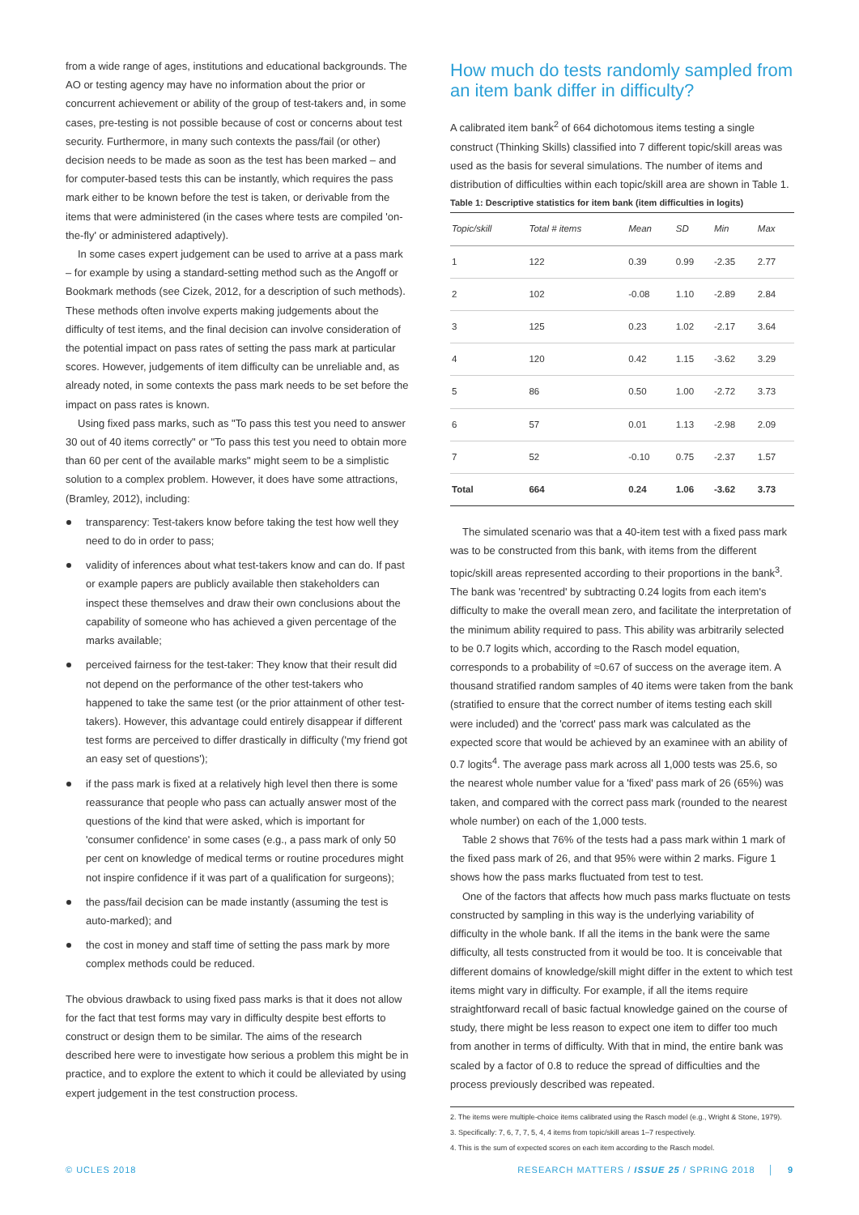from a wide range of ages, institutions and educational backgrounds. The AO or testing agency may have no information about the prior or concurrent achievement or ability of the group of test-takers and, in some cases, pre-testing is not possible because of cost or concerns about test security. Furthermore, in many such contexts the pass/fail (or other) decision needs to be made as soon as the test has been marked – and for computer-based tests this can be instantly, which requires the pass mark either to be known before the test is taken, or derivable from the items that were administered (in the cases where tests are compiled 'on-the-fly' or administered adaptively).
In some cases expert judgement can be used to arrive at a pass mark – for example by using a standard-setting method such as the Angoff or Bookmark methods (see Cizek, 2012, for a description of such methods). These methods often involve experts making judgements about the difficulty of test items, and the final decision can involve consideration of the potential impact on pass rates of setting the pass mark at particular scores. However, judgements of item difficulty can be unreliable and, as already noted, in some contexts the pass mark needs to be set before the impact on pass rates is known.
Using fixed pass marks, such as "To pass this test you need to answer 30 out of 40 items correctly" or "To pass this test you need to obtain more than 60 per cent of the available marks" might seem to be a simplistic solution to a complex problem. However, it does have some attractions, (Bramley, 2012), including:
transparency: Test-takers know before taking the test how well they need to do in order to pass;
validity of inferences about what test-takers know and can do. If past or example papers are publicly available then stakeholders can inspect these themselves and draw their own conclusions about the capability of someone who has achieved a given percentage of the marks available;
perceived fairness for the test-taker: They know that their result did not depend on the performance of the other test-takers who happened to take the same test (or the prior attainment of other test-takers). However, this advantage could entirely disappear if different test forms are perceived to differ drastically in difficulty ('my friend got an easy set of questions');
if the pass mark is fixed at a relatively high level then there is some reassurance that people who pass can actually answer most of the questions of the kind that were asked, which is important for 'consumer confidence' in some cases (e.g., a pass mark of only 50 per cent on knowledge of medical terms or routine procedures might not inspire confidence if it was part of a qualification for surgeons);
the pass/fail decision can be made instantly (assuming the test is auto-marked); and
the cost in money and staff time of setting the pass mark by more complex methods could be reduced.
The obvious drawback to using fixed pass marks is that it does not allow for the fact that test forms may vary in difficulty despite best efforts to construct or design them to be similar. The aims of the research described here were to investigate how serious a problem this might be in practice, and to explore the extent to which it could be alleviated by using expert judgement in the test construction process.
How much do tests randomly sampled from an item bank differ in difficulty?
A calibrated item bank<sup>2</sup> of 664 dichotomous items testing a single construct (Thinking Skills) classified into 7 different topic/skill areas was used as the basis for several simulations. The number of items and distribution of difficulties within each topic/skill area are shown in Table 1.
Table 1: Descriptive statistics for item bank (item difficulties in logits)
| Topic/skill | Total # items | Mean | SD | Min | Max |
| --- | --- | --- | --- | --- | --- |
| 1 | 122 | 0.39 | 0.99 | -2.35 | 2.77 |
| 2 | 102 | -0.08 | 1.10 | -2.89 | 2.84 |
| 3 | 125 | 0.23 | 1.02 | -2.17 | 3.64 |
| 4 | 120 | 0.42 | 1.15 | -3.62 | 3.29 |
| 5 | 86 | 0.50 | 1.00 | -2.72 | 3.73 |
| 6 | 57 | 0.01 | 1.13 | -2.98 | 2.09 |
| 7 | 52 | -0.10 | 0.75 | -2.37 | 1.57 |
| Total | 664 | 0.24 | 1.06 | -3.62 | 3.73 |
The simulated scenario was that a 40-item test with a fixed pass mark was to be constructed from this bank, with items from the different topic/skill areas represented according to their proportions in the bank<sup>3</sup>. The bank was 'recentred' by subtracting 0.24 logits from each item's difficulty to make the overall mean zero, and facilitate the interpretation of the minimum ability required to pass. This ability was arbitrarily selected to be 0.7 logits which, according to the Rasch model equation, corresponds to a probability of ≈0.67 of success on the average item. A thousand stratified random samples of 40 items were taken from the bank (stratified to ensure that the correct number of items testing each skill were included) and the 'correct' pass mark was calculated as the expected score that would be achieved by an examinee with an ability of 0.7 logits<sup>4</sup>. The average pass mark across all 1,000 tests was 25.6, so the nearest whole number value for a 'fixed' pass mark of 26 (65%) was taken, and compared with the correct pass mark (rounded to the nearest whole number) on each of the 1,000 tests.
Table 2 shows that 76% of the tests had a pass mark within 1 mark of the fixed pass mark of 26, and that 95% were within 2 marks. Figure 1 shows how the pass marks fluctuated from test to test.
One of the factors that affects how much pass marks fluctuate on tests constructed by sampling in this way is the underlying variability of difficulty in the whole bank. If all the items in the bank were the same difficulty, all tests constructed from it would be too. It is conceivable that different domains of knowledge/skill might differ in the extent to which test items might vary in difficulty. For example, if all the items require straightforward recall of basic factual knowledge gained on the course of study, there might be less reason to expect one item to differ too much from another in terms of difficulty. With that in mind, the entire bank was scaled by a factor of 0.8 to reduce the spread of difficulties and the process previously described was repeated.
2. The items were multiple-choice items calibrated using the Rasch model (e.g., Wright & Stone, 1979).
3. Specifically: 7, 6, 7, 7, 5, 4, 4 items from topic/skill areas 1–7 respectively.
4. This is the sum of expected scores on each item according to the Rasch model.
© UCLES 2018 RESEARCH MATTERS / ISSUE 25 / SPRING 2018 │ 9